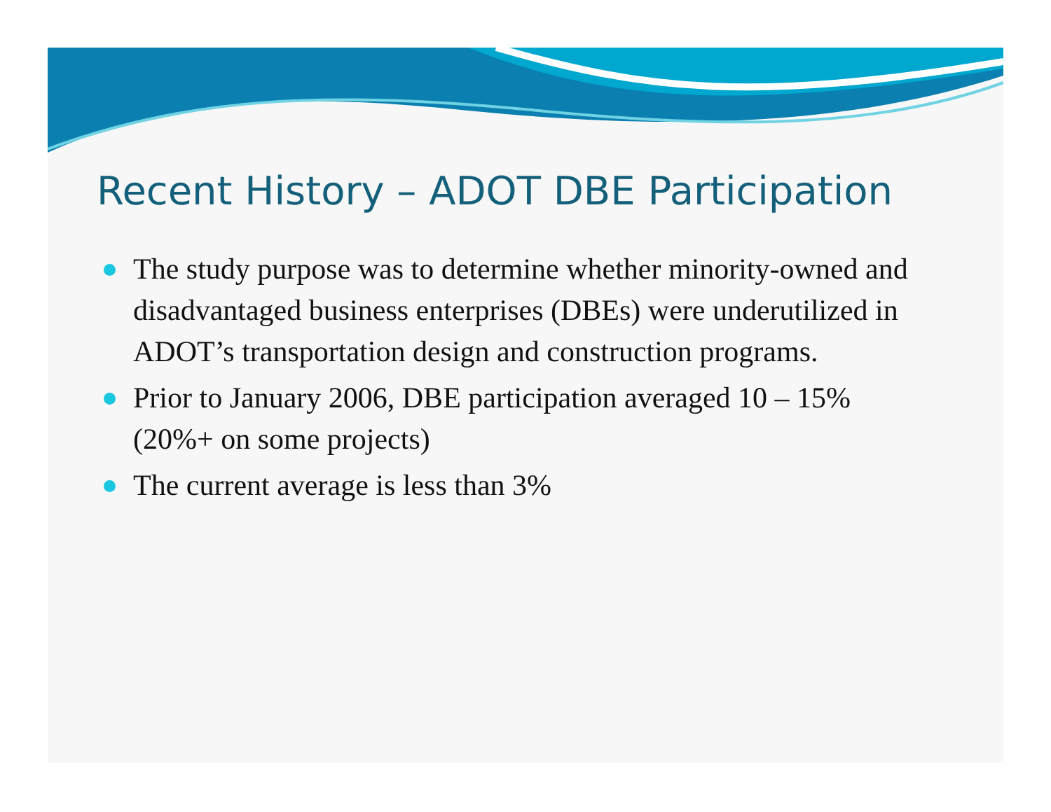Recent History – ADOT DBE Participation
The study purpose was to determine whether minority-owned and disadvantaged business enterprises (DBEs) were underutilized in ADOT’s transportation design and construction programs.
Prior to January 2006, DBE participation averaged 10 – 15% (20%+ on some projects)
The current average is less than 3%